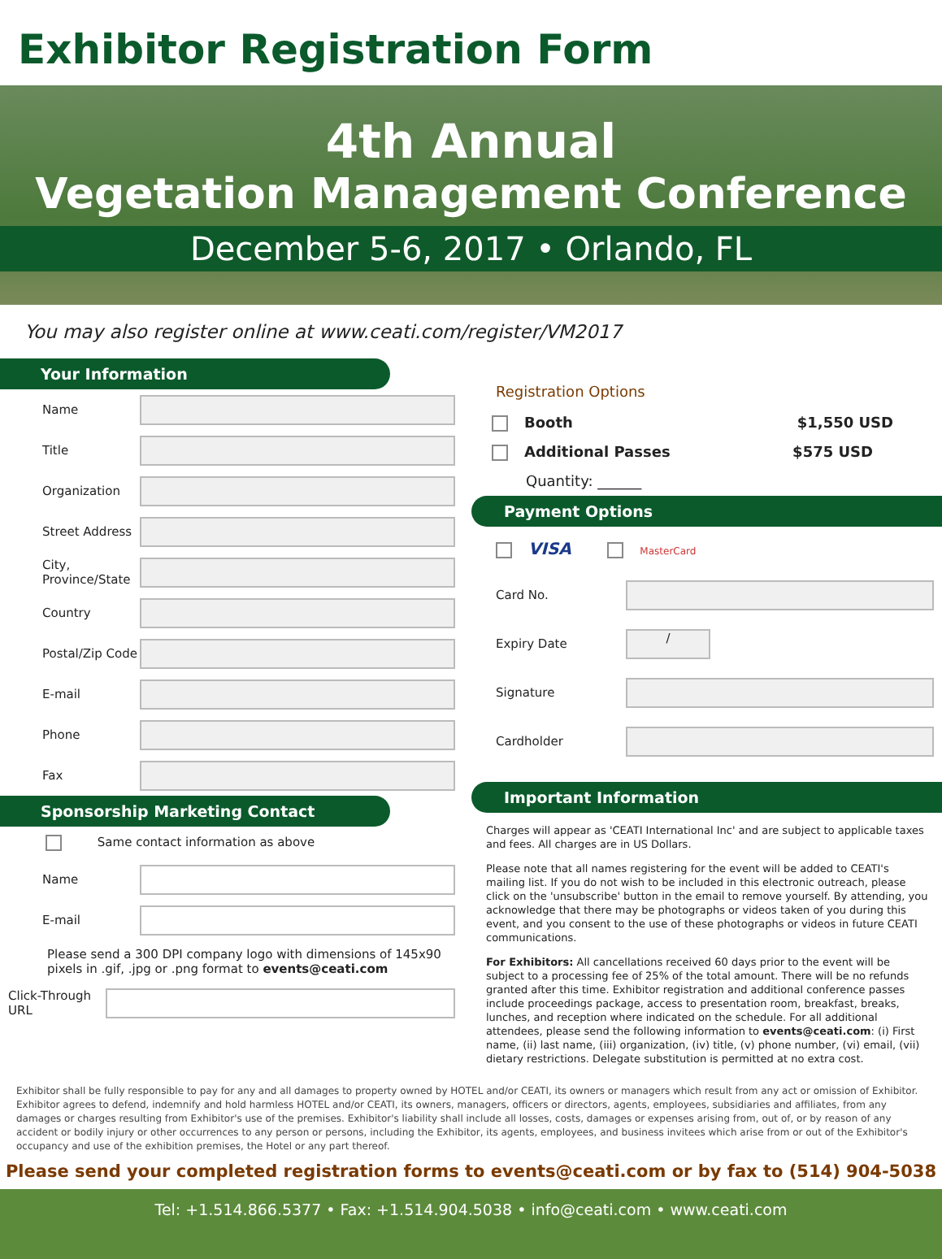Exhibitor Registration Form
4th Annual
Vegetation Management Conference
December 5-6, 2017 • Orlando, FL
You may also register online at www.ceati.com/register/VM2017
Your Information
Name
Title
Organization
Street Address
City, Province/State
Country
Postal/Zip Code
E-mail
Phone
Fax
Sponsorship Marketing Contact
Same contact information as above
Name
E-mail
Please send a 300 DPI company logo with dimensions of 145x90 pixels in .gif, .jpg or .png format to events@ceati.com
Click-Through URL
Registration Options
Booth $1,550 USD
Additional Passes $575 USD
Quantity: ______
Payment Options
VISA MasterCard
Card No.
Expiry Date
/
Signature
Cardholder
Important Information
Charges will appear as 'CEATI International Inc' and are subject to applicable taxes and fees. All charges are in US Dollars.
Please note that all names registering for the event will be added to CEATI's mailing list. If you do not wish to be included in this electronic outreach, please click on the 'unsubscribe' button in the email to remove yourself. By attending, you acknowledge that there may be photographs or videos taken of you during this event, and you consent to the use of these photographs or videos in future CEATI communications.
For Exhibitors: All cancellations received 60 days prior to the event will be subject to a processing fee of 25% of the total amount. There will be no refunds granted after this time. Exhibitor registration and additional conference passes include proceedings package, access to presentation room, breakfast, breaks, lunches, and reception where indicated on the schedule. For all additional attendees, please send the following information to events@ceati.com: (i) First name, (ii) last name, (iii) organization, (iv) title, (v) phone number, (vi) email, (vii) dietary restrictions. Delegate substitution is permitted at no extra cost.
Exhibitor shall be fully responsible to pay for any and all damages to property owned by HOTEL and/or CEATI, its owners or managers which result from any act or omission of Exhibitor. Exhibitor agrees to defend, indemnify and hold harmless HOTEL and/or CEATI, its owners, managers, officers or directors, agents, employees, subsidiaries and affiliates, from any damages or charges resulting from Exhibitor's use of the premises. Exhibitor's liability shall include all losses, costs, damages or expenses arising from, out of, or by reason of any accident or bodily injury or other occurrences to any person or persons, including the Exhibitor, its agents, employees, and business invitees which arise from or out of the Exhibitor's occupancy and use of the exhibition premises, the Hotel or any part thereof.
Please send your completed registration forms to events@ceati.com or by fax to (514) 904-5038
Tel: +1.514.866.5377 • Fax: +1.514.904.5038 • info@ceati.com • www.ceati.com